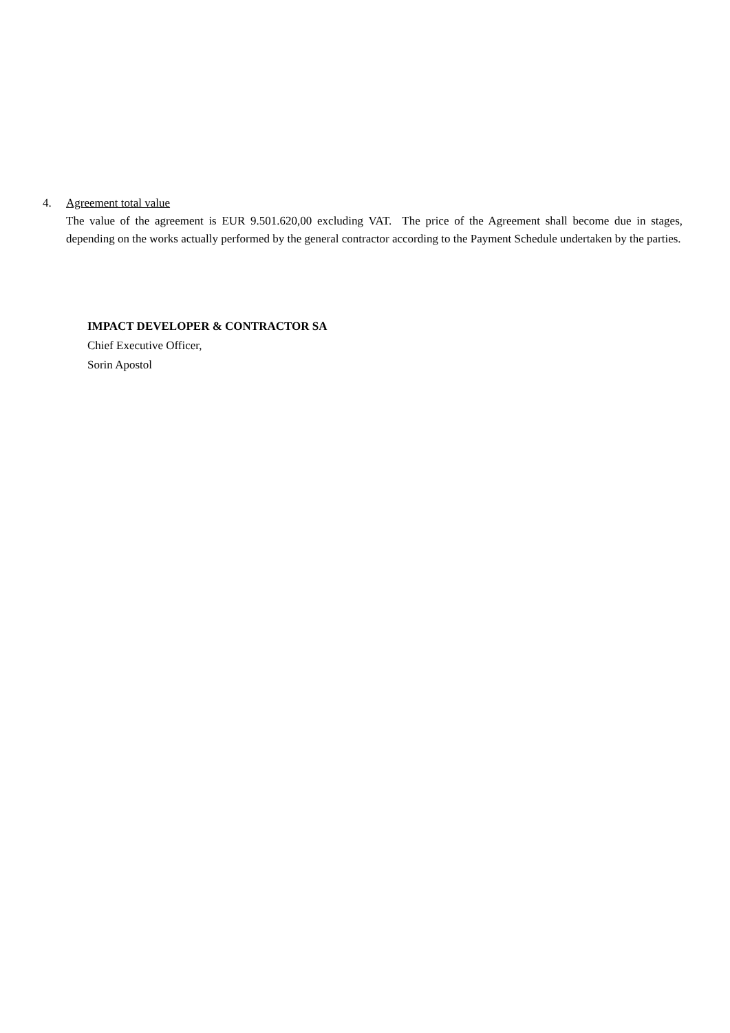4. Agreement total value
The value of the agreement is EUR 9.501.620,00 excluding VAT. The price of the Agreement shall become due in stages, depending on the works actually performed by the general contractor according to the Payment Schedule undertaken by the parties.
IMPACT DEVELOPER & CONTRACTOR SA
Chief Executive Officer,
Sorin Apostol